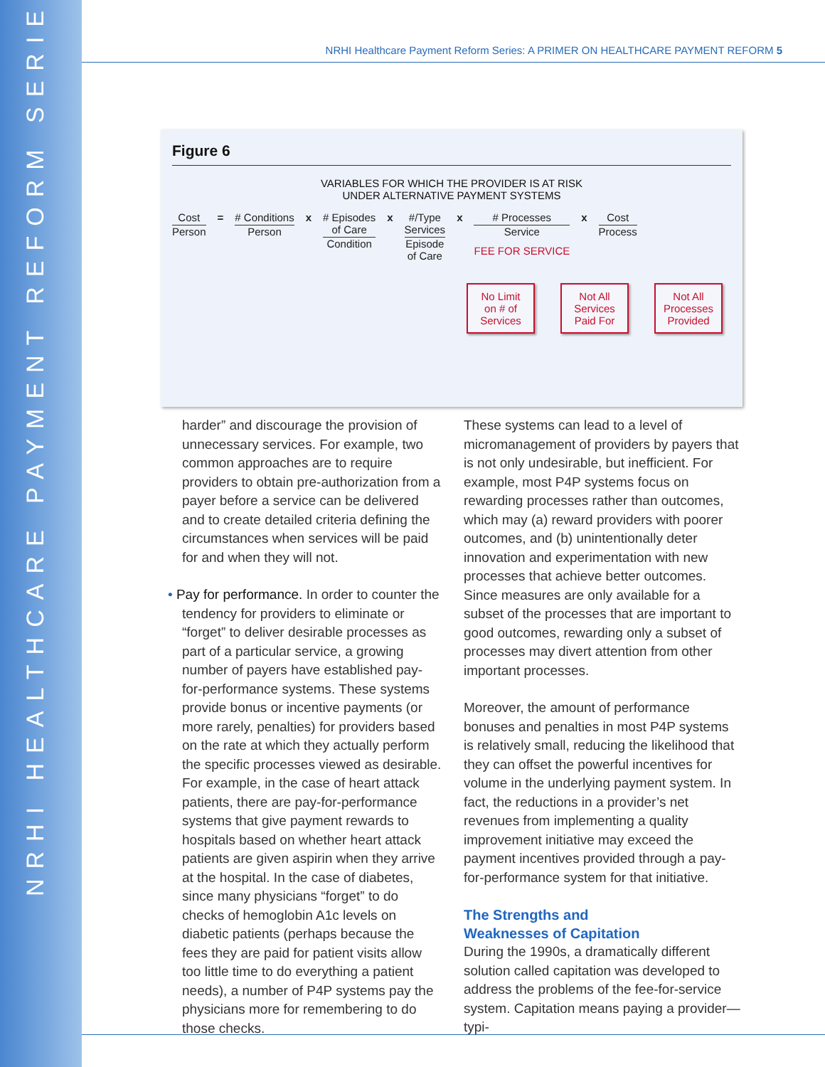NRHI HEALTHCARE PAYMENT REFORM SERIES
NRHI Healthcare Payment Reform Series: A PRIMER ON HEALTHCARE PAYMENT REFORM 5
Figure 6
VARIABLES FOR WHICH THE PROVIDER IS AT RISK
UNDER ALTERNATIVE PAYMENT SYSTEMS
Cost
Person
= # Conditions
Person
x # Episodes
of Care
Condition
x #/Type
Services
Episode
of Care
x # Processes
Service
FEE FOR SERVICE
x Cost
Process
No Limit
on # of
Services
Not All
Services
Paid For
Not All
Processes
Provided
harder” and discourage the provision of unnecessary services. For example, two common approaches are to require providers to obtain pre-authorization from a payer before a service can be delivered and to create detailed criteria defining the circumstances when services will be paid for and when they will not.
• Pay for performance. In order to counter the tendency for providers to eliminate or “forget” to deliver desirable processes as part of a particular service, a growing number of payers have established pay-for-performance systems. These systems provide bonus or incentive payments (or more rarely, penalties) for providers based on the rate at which they actually perform the specific processes viewed as desirable. For example, in the case of heart attack patients, there are pay-for-performance systems that give payment rewards to hospitals based on whether heart attack patients are given aspirin when they arrive at the hospital. In the case of diabetes, since many physicians “forget” to do checks of hemoglobin A1c levels on diabetic patients (perhaps because the fees they are paid for patient visits allow too little time to do everything a patient needs), a number of P4P systems pay the physicians more for remembering to do those checks.
These systems can lead to a level of micromanagement of providers by payers that is not only undesirable, but inefficient. For example, most P4P systems focus on rewarding processes rather than outcomes, which may (a) reward providers with poorer outcomes, and (b) unintentionally deter innovation and experimentation with new processes that achieve better outcomes. Since measures are only available for a subset of the processes that are important to good outcomes, rewarding only a subset of processes may divert attention from other important processes.
Moreover, the amount of performance bonuses and penalties in most P4P systems is relatively small, reducing the likelihood that they can offset the powerful incentives for volume in the underlying payment system. In fact, the reductions in a provider’s net revenues from implementing a quality improvement initiative may exceed the payment incentives provided through a pay-for-performance system for that initiative.
The Strengths and
Weaknesses of Capitation
During the 1990s, a dramatically different solution called capitation was developed to address the problems of the fee-for-service system. Capitation means paying a provider—typi-